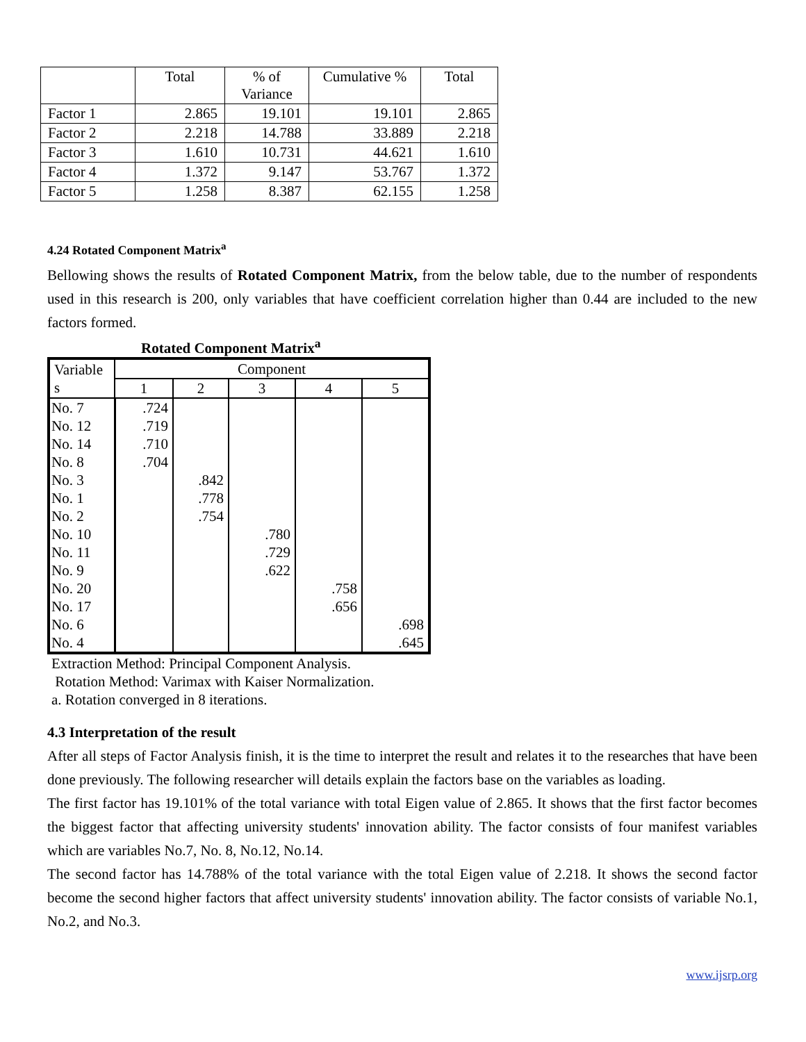| | Total | % of Variance | Cumulative % | Total |
| Factor 1 | 2.865 | 19.101 | 19.101 | 2.865 |
| Factor 2 | 2.218 | 14.788 | 33.889 | 2.218 |
| Factor 3 | 1.610 | 10.731 | 44.621 | 1.610 |
| Factor 4 | 1.372 | 9.147 | 53.767 | 1.372 |
| Factor 5 | 1.258 | 8.387 | 62.155 | 1.258 |
4.24 Rotated Component Matrix<sup>a</sup>
Bellowing shows the results of Rotated Component Matrix, from the below table, due to the number of respondents used in this research is 200, only variables that have coefficient correlation higher than 0.44 are included to the new factors formed.
Rotated Component Matrix<sup>a</sup>
| Variable s | Component | | | | |
| | 1 | 2 | 3 | 4 | 5 |
| No. 7 | .724 | | | | |
| No. 12 | .719 | | | | |
| No. 14 | .710 | | | | |
| No. 8 | .704 | | | | |
| No. 3 | | .842 | | | |
| No. 1 | | .778 | | | |
| No. 2 | | .754 | | | |
| No. 10 | | | .780 | | |
| No. 11 | | | .729 | | |
| No. 9 | | | .622 | | |
| No. 20 | | | | .758 | |
| No. 17 | | | | .656 | |
| No. 6 | | | | | .698 |
| No. 4 | | | | | .645 |
Extraction Method: Principal Component Analysis.
Rotation Method: Varimax with Kaiser Normalization.
a. Rotation converged in 8 iterations.
4.3 Interpretation of the result
After all steps of Factor Analysis finish, it is the time to interpret the result and relates it to the researches that have been done previously. The following researcher will details explain the factors base on the variables as loading.
The first factor has 19.101% of the total variance with total Eigen value of 2.865. It shows that the first factor becomes the biggest factor that affecting university students' innovation ability. The factor consists of four manifest variables which are variables No.7, No. 8, No.12, No.14.
The second factor has 14.788% of the total variance with the total Eigen value of 2.218. It shows the second factor become the second higher factors that affect university students' innovation ability. The factor consists of variable No.1, No.2, and No.3.
www.ijsrp.org